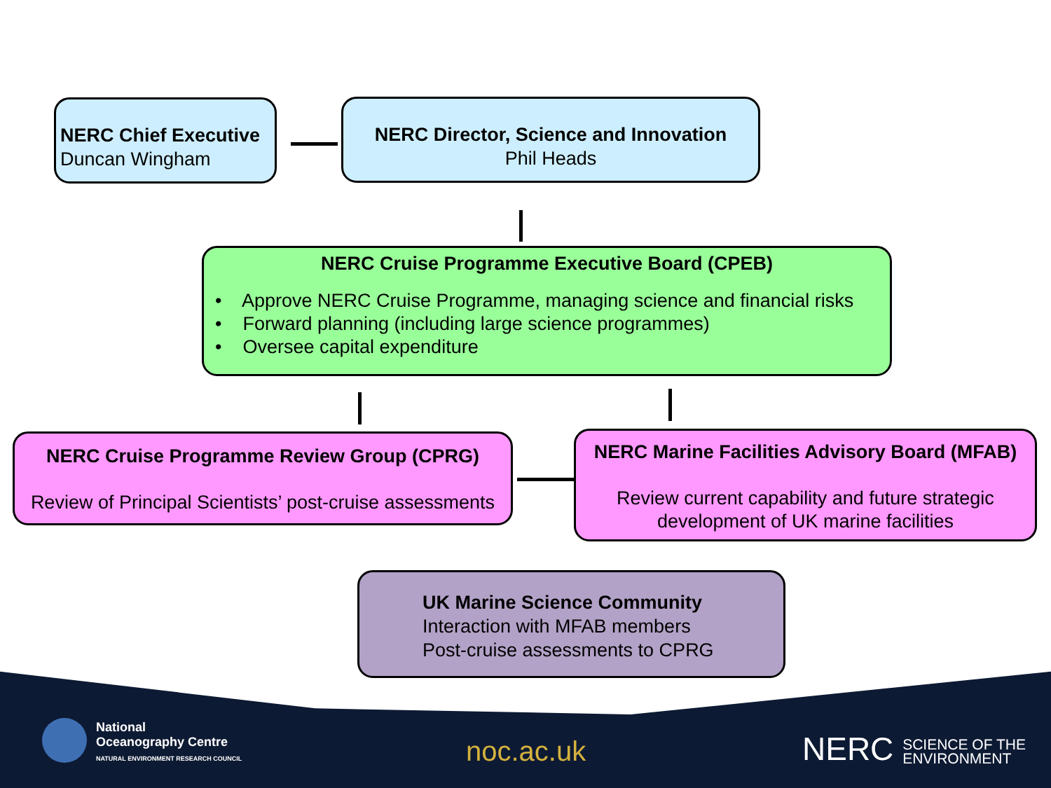NERC Chief Executive
Duncan Wingham
NERC Director, Science and Innovation
Phil Heads
NERC Cruise Programme Executive Board (CPEB)
• Approve NERC Cruise Programme, managing science and financial risks
• Forward planning (including large science programmes)
• Oversee capital expenditure
NERC Cruise Programme Review Group (CPRG)
Review of Principal Scientists’ post-cruise assessments
NERC Marine Facilities Advisory Board (MFAB)
Review current capability and future strategic development of UK marine facilities
UK Marine Science Community
Interaction with MFAB members
Post-cruise assessments to CPRG
National
Oceanography Centre
NATURAL ENVIRONMENT RESEARCH COUNCIL
noc.ac.uk
NERC SCIENCE OF THE
ENVIRONMENT